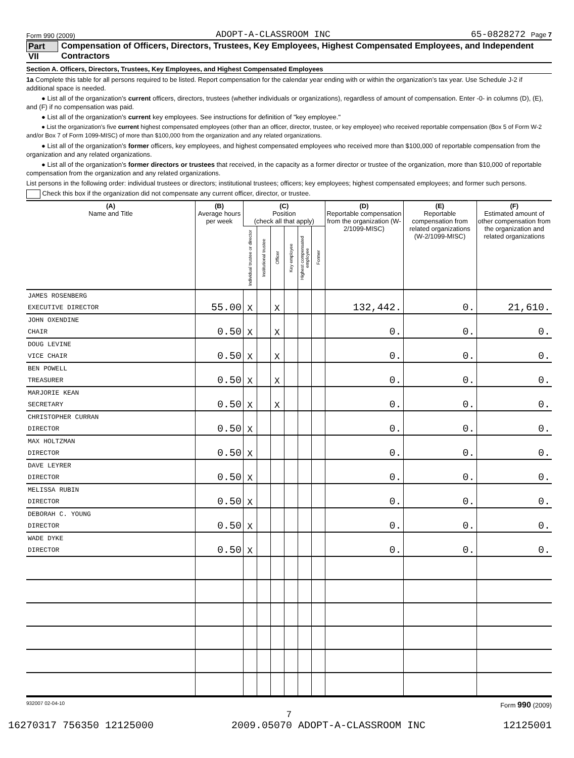Form 990 (2009) ADOPT-A-CLASSROOM INC 65-0828272 Page 7
Part VII Compensation of Officers, Directors, Trustees, Key Employees, Highest Compensated Employees, and Independent Contractors
Section A. Officers, Directors, Trustees, Key Employees, and Highest Compensated Employees
1a Complete this table for all persons required to be listed. Report compensation for the calendar year ending with or within the organization’s tax year. Use Schedule J-2 if additional space is needed.
● List all of the organization’s current officers, directors, trustees (whether individuals or organizations), regardless of amount of compensation. Enter -0- in columns (D), (E), and (F) if no compensation was paid.
● List all of the organization’s current key employees. See instructions for definition of "key employee."
● List the organization's five current highest compensated employees (other than an officer, director, trustee, or key employee) who received reportable compensation (Box 5 of Form W-2 and/or Box 7 of Form 1099-MISC) of more than $100,000 from the organization and any related organizations.
● List all of the organization’s former officers, key employees, and highest compensated employees who received more than $100,000 of reportable compensation from the organization and any related organizations.
● List all of the organization’s former directors or trustees that received, in the capacity as a former director or trustee of the organization, more than $10,000 of reportable compensation from the organization and any related organizations.
List persons in the following order: individual trustees or directors; institutional trustees; officers; key employees; highest compensated employees; and former such persons.
Check this box if the organization did not compensate any current officer, director, or trustee.
| (A) Name and Title | (B) Average hours per week | (C) Position (check all that apply) | | | | | | (D) Reportable compensation from the organization (W-2/1099-MISC) | (E) Reportable compensation from related organizations (W-2/1099-MISC) | (F) Estimated amount of other compensation from the organization and related organizations |
| --- | --- | --- | --- | --- | --- | --- | --- | --- | --- | --- |
| | | Individual trustee or director | Institutional trustee | Officer | Key employee | Highest compensated employee | Former | | | |
| JAMES ROSENBERG EXECUTIVE DIRECTOR | 55.00 | X | | X | | | | 132,442. | 0. | 21,610. |
| JOHN OXENDINE CHAIR | 0.50 | X | | X | | | | 0. | 0. | 0. |
| DOUG LEVINE VICE CHAIR | 0.50 | X | | X | | | | 0. | 0. | 0. |
| BEN POWELL TREASURER | 0.50 | X | | X | | | | 0. | 0. | 0. |
| MARJORIE KEAN SECRETARY | 0.50 | X | | X | | | | 0. | 0. | 0. |
| CHRISTOPHER CURRAN DIRECTOR | 0.50 | X | | | | | | 0. | 0. | 0. |
| MAX HOLTZMAN DIRECTOR | 0.50 | X | | | | | | 0. | 0. | 0. |
| DAVE LEYRER DIRECTOR | 0.50 | X | | | | | | 0. | 0. | 0. |
| MELISSA RUBIN DIRECTOR | 0.50 | X | | | | | | 0. | 0. | 0. |
| DEBORAH C. YOUNG DIRECTOR | 0.50 | X | | | | | | 0. | 0. | 0. |
| WADE DYKE DIRECTOR | 0.50 | X | | | | | | 0. | 0. | 0. |
932007 02-04-10 Form 990 (2009)
7
16270317 756350 12125000 2009.05070 ADOPT-A-CLASSROOM INC 12125001